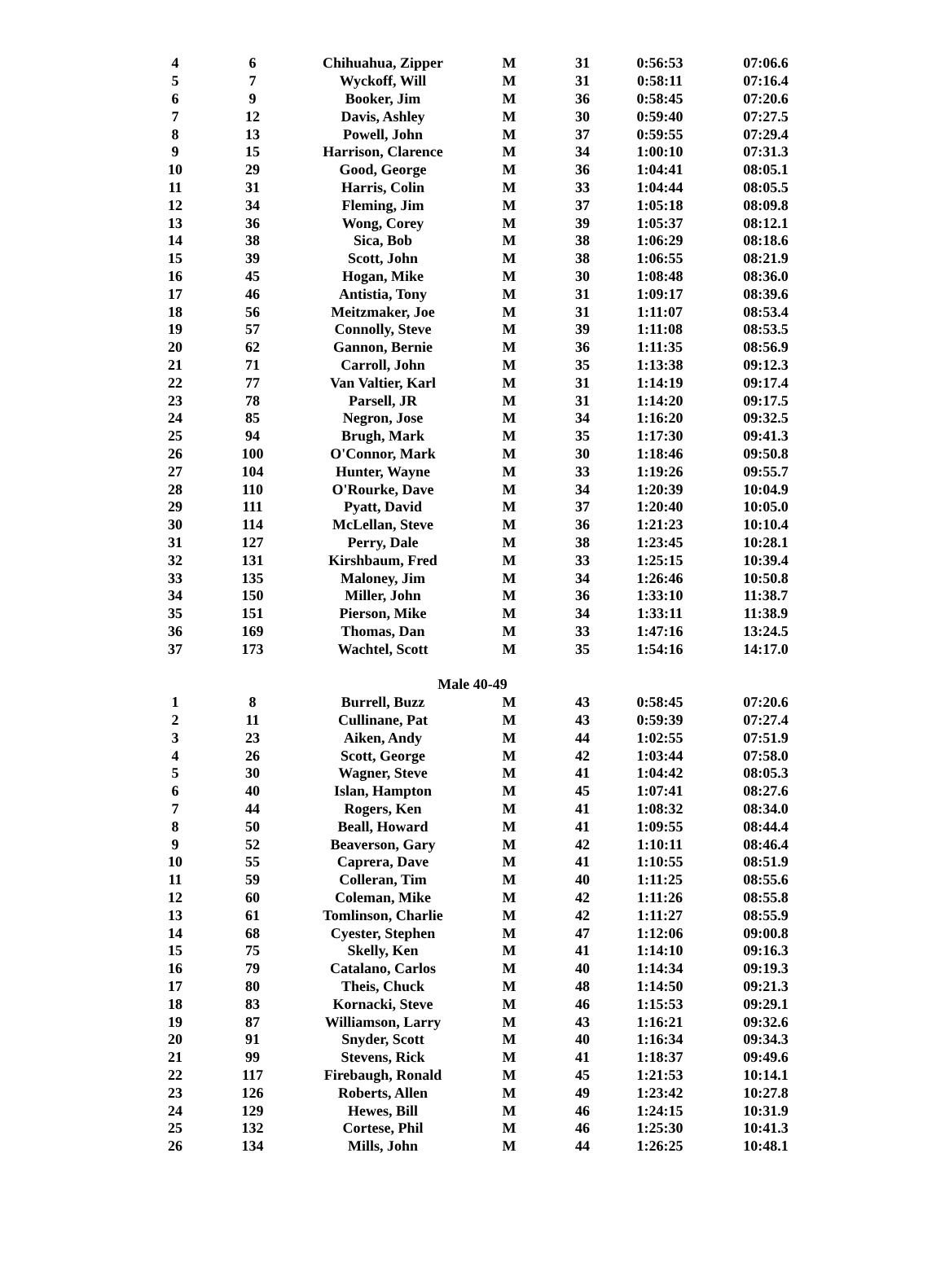| 4 | 6 | Chihuahua, Zipper | M | 31 | 0:56:53 | 07:06.6 |
| 5 | 7 | Wyckoff, Will | M | 31 | 0:58:11 | 07:16.4 |
| 6 | 9 | Booker, Jim | M | 36 | 0:58:45 | 07:20.6 |
| 7 | 12 | Davis, Ashley | M | 30 | 0:59:40 | 07:27.5 |
| 8 | 13 | Powell, John | M | 37 | 0:59:55 | 07:29.4 |
| 9 | 15 | Harrison, Clarence | M | 34 | 1:00:10 | 07:31.3 |
| 10 | 29 | Good, George | M | 36 | 1:04:41 | 08:05.1 |
| 11 | 31 | Harris, Colin | M | 33 | 1:04:44 | 08:05.5 |
| 12 | 34 | Fleming, Jim | M | 37 | 1:05:18 | 08:09.8 |
| 13 | 36 | Wong, Corey | M | 39 | 1:05:37 | 08:12.1 |
| 14 | 38 | Sica, Bob | M | 38 | 1:06:29 | 08:18.6 |
| 15 | 39 | Scott, John | M | 38 | 1:06:55 | 08:21.9 |
| 16 | 45 | Hogan, Mike | M | 30 | 1:08:48 | 08:36.0 |
| 17 | 46 | Antistia, Tony | M | 31 | 1:09:17 | 08:39.6 |
| 18 | 56 | Meitzmaker, Joe | M | 31 | 1:11:07 | 08:53.4 |
| 19 | 57 | Connolly, Steve | M | 39 | 1:11:08 | 08:53.5 |
| 20 | 62 | Gannon, Bernie | M | 36 | 1:11:35 | 08:56.9 |
| 21 | 71 | Carroll, John | M | 35 | 1:13:38 | 09:12.3 |
| 22 | 77 | Van Valtier, Karl | M | 31 | 1:14:19 | 09:17.4 |
| 23 | 78 | Parsell, JR | M | 31 | 1:14:20 | 09:17.5 |
| 24 | 85 | Negron, Jose | M | 34 | 1:16:20 | 09:32.5 |
| 25 | 94 | Brugh, Mark | M | 35 | 1:17:30 | 09:41.3 |
| 26 | 100 | O'Connor, Mark | M | 30 | 1:18:46 | 09:50.8 |
| 27 | 104 | Hunter, Wayne | M | 33 | 1:19:26 | 09:55.7 |
| 28 | 110 | O'Rourke, Dave | M | 34 | 1:20:39 | 10:04.9 |
| 29 | 111 | Pyatt, David | M | 37 | 1:20:40 | 10:05.0 |
| 30 | 114 | McLellan, Steve | M | 36 | 1:21:23 | 10:10.4 |
| 31 | 127 | Perry, Dale | M | 38 | 1:23:45 | 10:28.1 |
| 32 | 131 | Kirshbaum, Fred | M | 33 | 1:25:15 | 10:39.4 |
| 33 | 135 | Maloney, Jim | M | 34 | 1:26:46 | 10:50.8 |
| 34 | 150 | Miller, John | M | 36 | 1:33:10 | 11:38.7 |
| 35 | 151 | Pierson, Mike | M | 34 | 1:33:11 | 11:38.9 |
| 36 | 169 | Thomas, Dan | M | 33 | 1:47:16 | 13:24.5 |
| 37 | 173 | Wachtel, Scott | M | 35 | 1:54:16 | 14:17.0 |
| | | Male 40-49 | | | | |
| 1 | 8 | Burrell, Buzz | M | 43 | 0:58:45 | 07:20.6 |
| 2 | 11 | Cullinane, Pat | M | 43 | 0:59:39 | 07:27.4 |
| 3 | 23 | Aiken, Andy | M | 44 | 1:02:55 | 07:51.9 |
| 4 | 26 | Scott, George | M | 42 | 1:03:44 | 07:58.0 |
| 5 | 30 | Wagner, Steve | M | 41 | 1:04:42 | 08:05.3 |
| 6 | 40 | Islan, Hampton | M | 45 | 1:07:41 | 08:27.6 |
| 7 | 44 | Rogers, Ken | M | 41 | 1:08:32 | 08:34.0 |
| 8 | 50 | Beall, Howard | M | 41 | 1:09:55 | 08:44.4 |
| 9 | 52 | Beaverson, Gary | M | 42 | 1:10:11 | 08:46.4 |
| 10 | 55 | Caprera, Dave | M | 41 | 1:10:55 | 08:51.9 |
| 11 | 59 | Colleran, Tim | M | 40 | 1:11:25 | 08:55.6 |
| 12 | 60 | Coleman, Mike | M | 42 | 1:11:26 | 08:55.8 |
| 13 | 61 | Tomlinson, Charlie | M | 42 | 1:11:27 | 08:55.9 |
| 14 | 68 | Cyester, Stephen | M | 47 | 1:12:06 | 09:00.8 |
| 15 | 75 | Skelly, Ken | M | 41 | 1:14:10 | 09:16.3 |
| 16 | 79 | Catalano, Carlos | M | 40 | 1:14:34 | 09:19.3 |
| 17 | 80 | Theis, Chuck | M | 48 | 1:14:50 | 09:21.3 |
| 18 | 83 | Kornacki, Steve | M | 46 | 1:15:53 | 09:29.1 |
| 19 | 87 | Williamson, Larry | M | 43 | 1:16:21 | 09:32.6 |
| 20 | 91 | Snyder, Scott | M | 40 | 1:16:34 | 09:34.3 |
| 21 | 99 | Stevens, Rick | M | 41 | 1:18:37 | 09:49.6 |
| 22 | 117 | Firebaugh, Ronald | M | 45 | 1:21:53 | 10:14.1 |
| 23 | 126 | Roberts, Allen | M | 49 | 1:23:42 | 10:27.8 |
| 24 | 129 | Hewes, Bill | M | 46 | 1:24:15 | 10:31.9 |
| 25 | 132 | Cortese, Phil | M | 46 | 1:25:30 | 10:41.3 |
| 26 | 134 | Mills, John | M | 44 | 1:26:25 | 10:48.1 |